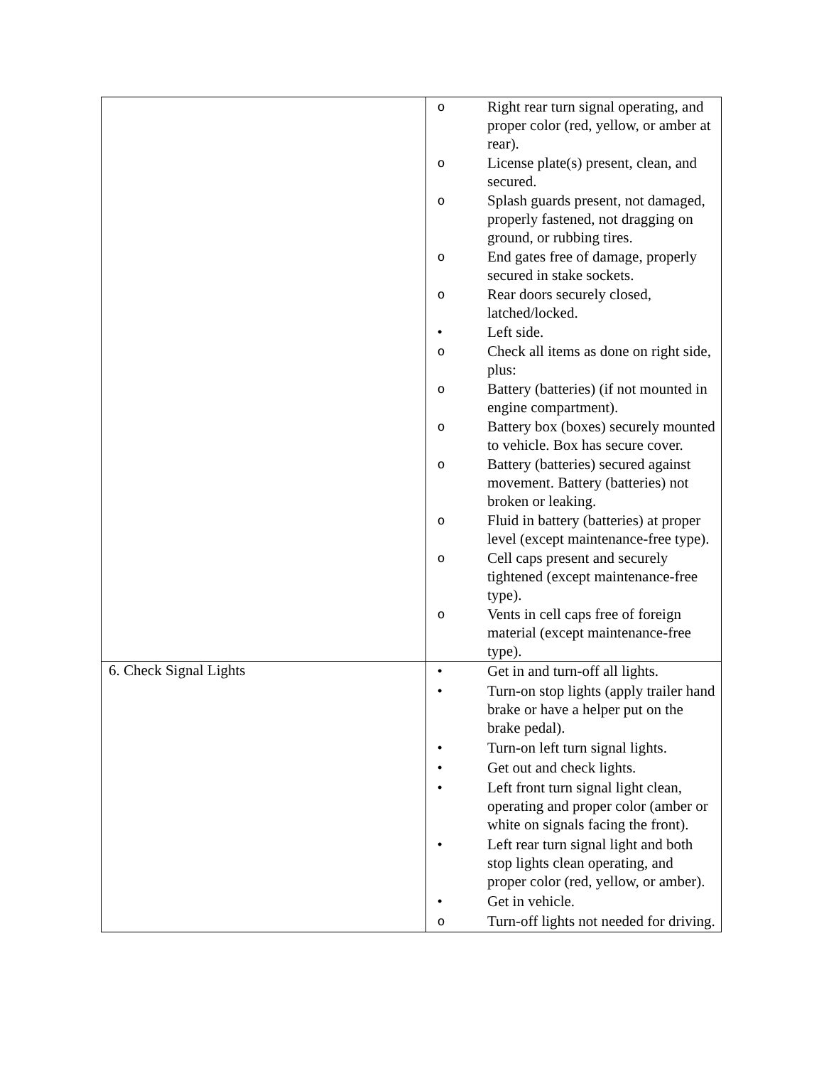| | o Right rear turn signal operating, and proper color (red, yellow, or amber at rear). o License plate(s) present, clean, and secured. o Splash guards present, not damaged, properly fastened, not dragging on ground, or rubbing tires. o End gates free of damage, properly secured in stake sockets. o Rear doors securely closed, latched/locked. • Left side. o Check all items as done on right side, plus: o Battery (batteries) (if not mounted in engine compartment). o Battery box (boxes) securely mounted to vehicle. Box has secure cover. o Battery (batteries) secured against movement. Battery (batteries) not broken or leaking. o Fluid in battery (batteries) at proper level (except maintenance-free type). o Cell caps present and securely tightened (except maintenance-free type). o Vents in cell caps free of foreign material (except maintenance-free type). |
| 6. Check Signal Lights | • Get in and turn-off all lights. • Turn-on stop lights (apply trailer hand brake or have a helper put on the brake pedal). • Turn-on left turn signal lights. • Get out and check lights. • Left front turn signal light clean, operating and proper color (amber or white on signals facing the front). • Left rear turn signal light and both stop lights clean operating, and proper color (red, yellow, or amber). • Get in vehicle. o Turn-off lights not needed for driving. |